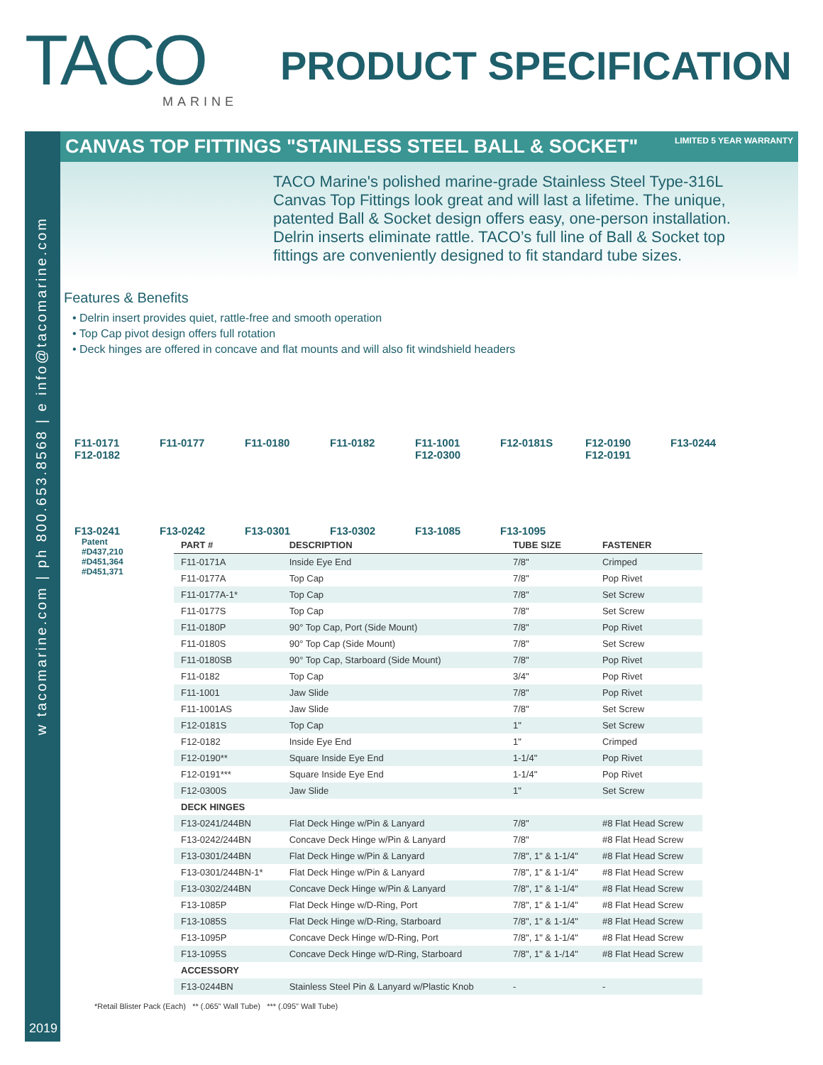TACO
MARINE
PRODUCT SPECIFICATION
w tacomarine.com | ph 800.653.8568 | e info@tacomarine.com
2019
CANVAS TOP FITTINGS "STAINLESS STEEL BALL & SOCKET" LIMITED 5 YEAR WARRANTY
TACO Marine's polished marine-grade Stainless Steel Type-316L Canvas Top Fittings look great and will last a lifetime. The unique, patented Ball & Socket design offers easy, one-person installation. Delrin inserts eliminate rattle. TACO’s full line of Ball & Socket top fittings are conveniently designed to fit standard tube sizes.
Features & Benefits
• Delrin insert provides quiet, rattle-free and smooth operation
• Top Cap pivot design offers full rotation
• Deck hinges are offered in concave and flat mounts and will also fit windshield headers
F11-0171
F12-0182 F11-0177 F11-0180 F11-0182 F11-1001
F12-0300 F12-0181S F12-0190
F12-0191 F13-0244 F13-0241 F13-0242 F13-0301 F13-0302 F13-1085 F13-1095
Patent
#D437,210
#D451,364
#D451,371
| PART # | DESCRIPTION | TUBE SIZE | FASTENER |
| --- | --- | --- | --- |
| F11-0171A | Inside Eye End | 7/8" | Crimped |
| F11-0177A | Top Cap | 7/8" | Pop Rivet |
| F11-0177A-1* | Top Cap | 7/8" | Set Screw |
| F11-0177S | Top Cap | 7/8" | Set Screw |
| F11-0180P | 90° Top Cap, Port (Side Mount) | 7/8" | Pop Rivet |
| F11-0180S | 90° Top Cap (Side Mount) | 7/8" | Set Screw |
| F11-0180SB | 90° Top Cap, Starboard (Side Mount) | 7/8" | Pop Rivet |
| F11-0182 | Top Cap | 3/4" | Pop Rivet |
| F11-1001 | Jaw Slide | 7/8" | Pop Rivet |
| F11-1001AS | Jaw Slide | 7/8" | Set Screw |
| F12-0181S | Top Cap | 1" | Set Screw |
| F12-0182 | Inside Eye End | 1" | Crimped |
| F12-0190** | Square Inside Eye End | 1-1/4" | Pop Rivet |
| F12-0191*** | Square Inside Eye End | 1-1/4" | Pop Rivet |
| F12-0300S | Jaw Slide | 1" | Set Screw |
| DECK HINGES | | | |
| F13-0241/244BN | Flat Deck Hinge w/Pin & Lanyard | 7/8" | #8 Flat Head Screw |
| F13-0242/244BN | Concave Deck Hinge w/Pin & Lanyard | 7/8" | #8 Flat Head Screw |
| F13-0301/244BN | Flat Deck Hinge w/Pin & Lanyard | 7/8", 1" & 1-1/4" | #8 Flat Head Screw |
| F13-0301/244BN-1* | Flat Deck Hinge w/Pin & Lanyard | 7/8", 1" & 1-1/4" | #8 Flat Head Screw |
| F13-0302/244BN | Concave Deck Hinge w/Pin & Lanyard | 7/8", 1" & 1-1/4" | #8 Flat Head Screw |
| F13-1085P | Flat Deck Hinge w/D-Ring, Port | 7/8", 1" & 1-1/4" | #8 Flat Head Screw |
| F13-1085S | Flat Deck Hinge w/D-Ring, Starboard | 7/8", 1" & 1-1/4" | #8 Flat Head Screw |
| F13-1095P | Concave Deck Hinge w/D-Ring, Port | 7/8", 1" & 1-1/4" | #8 Flat Head Screw |
| F13-1095S | Concave Deck Hinge w/D-Ring, Starboard | 7/8", 1" & 1-/14" | #8 Flat Head Screw |
| ACCESSORY | | | |
| F13-0244BN | Stainless Steel Pin & Lanyard w/Plastic Knob | - | - |
*Retail Blister Pack (Each) ** (.065" Wall Tube) *** (.095" Wall Tube)